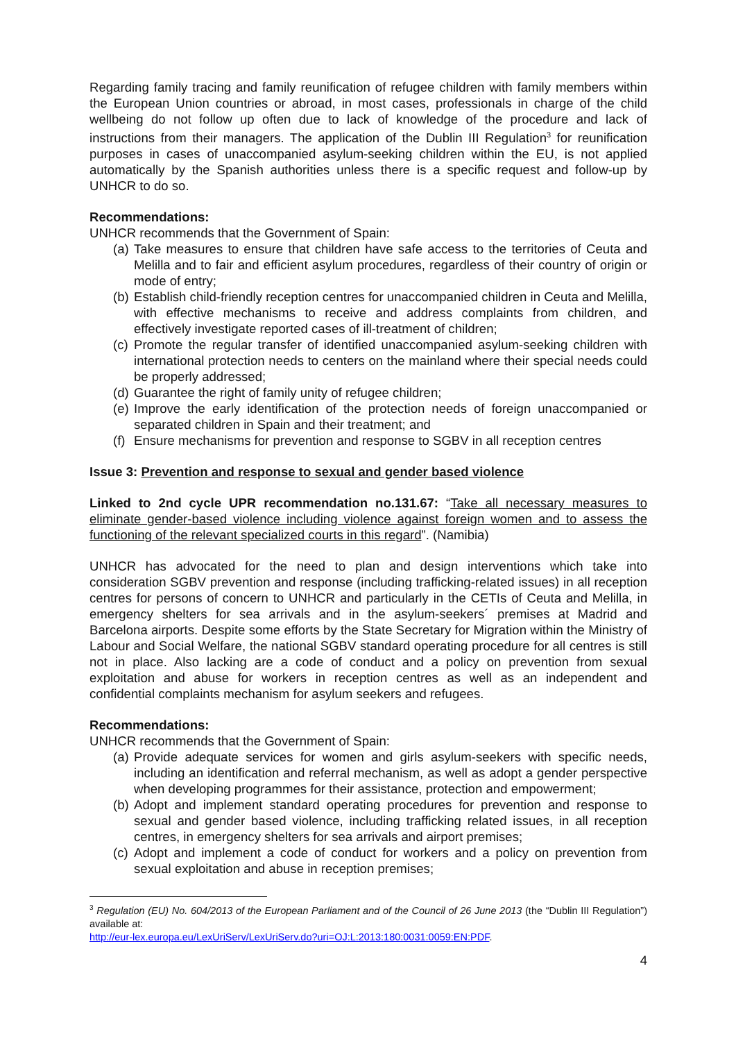Regarding family tracing and family reunification of refugee children with family members within the European Union countries or abroad, in most cases, professionals in charge of the child wellbeing do not follow up often due to lack of knowledge of the procedure and lack of instructions from their managers. The application of the Dublin III Regulation<sup>3</sup> for reunification purposes in cases of unaccompanied asylum-seeking children within the EU, is not applied automatically by the Spanish authorities unless there is a specific request and follow-up by UNHCR to do so.
Recommendations:
UNHCR recommends that the Government of Spain:
(a) Take measures to ensure that children have safe access to the territories of Ceuta and Melilla and to fair and efficient asylum procedures, regardless of their country of origin or mode of entry;
(b) Establish child-friendly reception centres for unaccompanied children in Ceuta and Melilla, with effective mechanisms to receive and address complaints from children, and effectively investigate reported cases of ill-treatment of children;
(c) Promote the regular transfer of identified unaccompanied asylum-seeking children with international protection needs to centers on the mainland where their special needs could be properly addressed;
(d) Guarantee the right of family unity of refugee children;
(e) Improve the early identification of the protection needs of foreign unaccompanied or separated children in Spain and their treatment; and
(f) Ensure mechanisms for prevention and response to SGBV in all reception centres
Issue 3: Prevention and response to sexual and gender based violence
Linked to 2nd cycle UPR recommendation no.131.67: “Take all necessary measures to eliminate gender-based violence including violence against foreign women and to assess the functioning of the relevant specialized courts in this regard”. (Namibia)
UNHCR has advocated for the need to plan and design interventions which take into consideration SGBV prevention and response (including trafficking-related issues) in all reception centres for persons of concern to UNHCR and particularly in the CETIs of Ceuta and Melilla, in emergency shelters for sea arrivals and in the asylum-seekers´ premises at Madrid and Barcelona airports. Despite some efforts by the State Secretary for Migration within the Ministry of Labour and Social Welfare, the national SGBV standard operating procedure for all centres is still not in place. Also lacking are a code of conduct and a policy on prevention from sexual exploitation and abuse for workers in reception centres as well as an independent and confidential complaints mechanism for asylum seekers and refugees.
Recommendations:
UNHCR recommends that the Government of Spain:
(a) Provide adequate services for women and girls asylum-seekers with specific needs, including an identification and referral mechanism, as well as adopt a gender perspective when developing programmes for their assistance, protection and empowerment;
(b) Adopt and implement standard operating procedures for prevention and response to sexual and gender based violence, including trafficking related issues, in all reception centres, in emergency shelters for sea arrivals and airport premises;
(c) Adopt and implement a code of conduct for workers and a policy on prevention from sexual exploitation and abuse in reception premises;
<sup>3</sup> Regulation (EU) No. 604/2013 of the European Parliament and of the Council of 26 June 2013 (the “Dublin III Regulation”) available at:
http://eur-lex.europa.eu/LexUriServ/LexUriServ.do?uri=OJ:L:2013:180:0031:0059:EN:PDF.
4